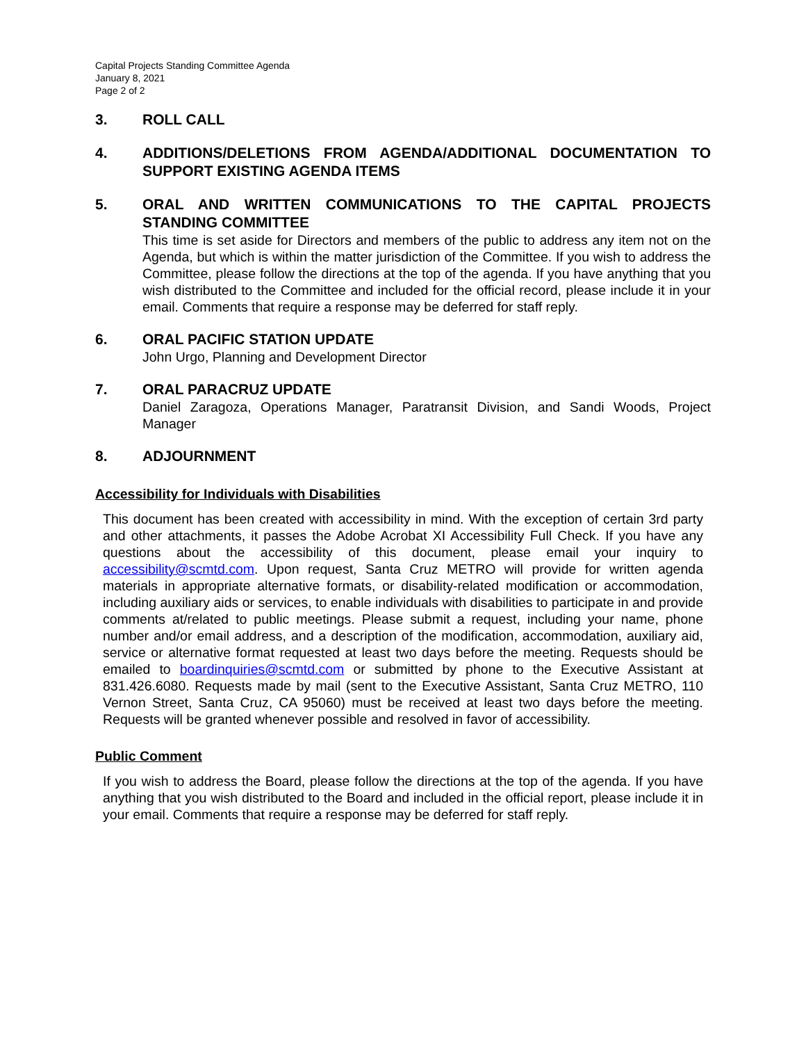Capital Projects Standing Committee Agenda
January 8, 2021
Page 2 of 2
3. ROLL CALL
4. ADDITIONS/DELETIONS FROM AGENDA/ADDITIONAL DOCUMENTATION TO SUPPORT EXISTING AGENDA ITEMS
5. ORAL AND WRITTEN COMMUNICATIONS TO THE CAPITAL PROJECTS STANDING COMMITTEE
This time is set aside for Directors and members of the public to address any item not on the Agenda, but which is within the matter jurisdiction of the Committee. If you wish to address the Committee, please follow the directions at the top of the agenda. If you have anything that you wish distributed to the Committee and included for the official record, please include it in your email. Comments that require a response may be deferred for staff reply.
6. ORAL PACIFIC STATION UPDATE
John Urgo, Planning and Development Director
7. ORAL PARACRUZ UPDATE
Daniel Zaragoza, Operations Manager, Paratransit Division, and Sandi Woods, Project Manager
8. ADJOURNMENT
Accessibility for Individuals with Disabilities
This document has been created with accessibility in mind. With the exception of certain 3rd party and other attachments, it passes the Adobe Acrobat XI Accessibility Full Check. If you have any questions about the accessibility of this document, please email your inquiry to accessibility@scmtd.com. Upon request, Santa Cruz METRO will provide for written agenda materials in appropriate alternative formats, or disability-related modification or accommodation, including auxiliary aids or services, to enable individuals with disabilities to participate in and provide comments at/related to public meetings. Please submit a request, including your name, phone number and/or email address, and a description of the modification, accommodation, auxiliary aid, service or alternative format requested at least two days before the meeting. Requests should be emailed to boardinquiries@scmtd.com or submitted by phone to the Executive Assistant at 831.426.6080. Requests made by mail (sent to the Executive Assistant, Santa Cruz METRO, 110 Vernon Street, Santa Cruz, CA 95060) must be received at least two days before the meeting. Requests will be granted whenever possible and resolved in favor of accessibility.
Public Comment
If you wish to address the Board, please follow the directions at the top of the agenda. If you have anything that you wish distributed to the Board and included in the official report, please include it in your email. Comments that require a response may be deferred for staff reply.